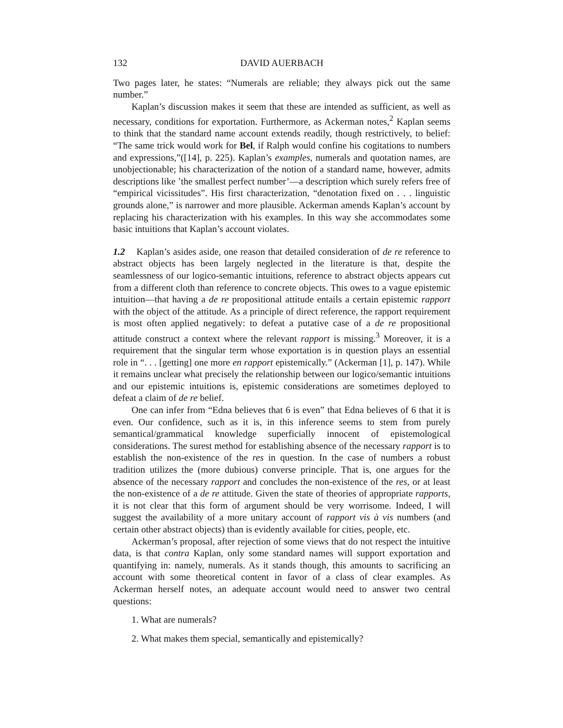132 DAVID AUERBACH
Two pages later, he states: “Numerals are reliable; they always pick out the same number.”
Kaplan’s discussion makes it seem that these are intended as sufficient, as well as necessary, conditions for exportation. Furthermore, as Ackerman notes,<sup>2</sup> Kaplan seems to think that the standard name account extends readily, though restrictively, to belief: “The same trick would work for Bel, if Ralph would confine his cogitations to numbers and expressions,”([14], p. 225). Kaplan’s examples, numerals and quotation names, are unobjectionable; his characterization of the notion of a standard name, however, admits descriptions like ’the smallest perfect number’—a description which surely refers free of “empirical vicissitudes”. His first characterization, “denotation fixed on . . . linguistic grounds alone,” is narrower and more plausible. Ackerman amends Kaplan’s account by replacing his characterization with his examples. In this way she accommodates some basic intuitions that Kaplan’s account violates.
1.2 Kaplan’s asides aside, one reason that detailed consideration of de re reference to abstract objects has been largely neglected in the literature is that, despite the seamlessness of our logico-semantic intuitions, reference to abstract objects appears cut from a different cloth than reference to concrete objects. This owes to a vague epistemic intuition—that having a de re propositional attitude entails a certain epistemic rapport with the object of the attitude. As a principle of direct reference, the rapport requirement is most often applied negatively: to defeat a putative case of a de re propositional attitude construct a context where the relevant rapport is missing.<sup>3</sup> Moreover, it is a requirement that the singular term whose exportation is in question plays an essential role in “. . . [getting] one more en rapport epistemically.” (Ackerman [1], p. 147). While it remains unclear what precisely the relationship between our logico/semantic intuitions and our epistemic intuitions is, epistemic considerations are sometimes deployed to defeat a claim of de re belief.
One can infer from “Edna believes that 6 is even” that Edna believes of 6 that it is even. Our confidence, such as it is, in this inference seems to stem from purely semantical/grammatical knowledge superficially innocent of epistemological considerations. The surest method for establishing absence of the necessary rapport is to establish the non-existence of the res in question. In the case of numbers a robust tradition utilizes the (more dubious) converse principle. That is, one argues for the absence of the necessary rapport and concludes the non-existence of the res, or at least the non-existence of a de re attitude. Given the state of theories of appropriate rapports, it is not clear that this form of argument should be very worrisome. Indeed, I will suggest the availability of a more unitary account of rapport vis à vis numbers (and certain other abstract objects) than is evidently available for cities, people, etc.
Ackerman’s proposal, after rejection of some views that do not respect the intuitive data, is that contra Kaplan, only some standard names will support exportation and quantifying in: namely, numerals. As it stands though, this amounts to sacrificing an account with some theoretical content in favor of a class of clear examples. As Ackerman herself notes, an adequate account would need to answer two central questions:
1. What are numerals?
2. What makes them special, semantically and epistemically?